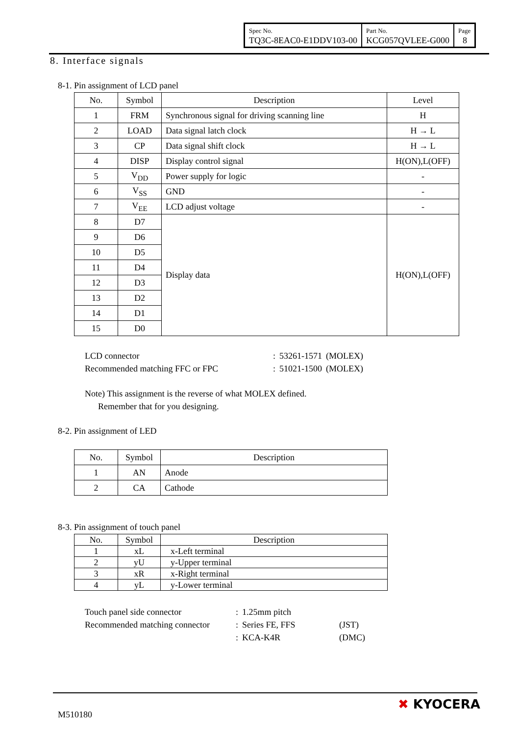| Spec No. TQ3C-8EAC0-E1DDV103-00 | Part No. KCG057QVLEE-G000 | Page 8 |
8. Interface signals
8-1. Pin assignment of LCD panel
| No. | Symbol | Description | Level |
| --- | --- | --- | --- |
| 1 | FRM | Synchronous signal for driving scanning line | H |
| 2 | LOAD | Data signal latch clock | H → L |
| 3 | CP | Data signal shift clock | H → L |
| 4 | DISP | Display control signal | H(ON),L(OFF) |
| 5 | V<sub>DD</sub> | Power supply for logic | - |
| 6 | V<sub>SS</sub> | GND | - |
| 7 | V<sub>EE</sub> | LCD adjust voltage | - |
| 8 | D7 | Display data | H(ON),L(OFF) |
| 9 | D6 | | |
| 10 | D5 | | |
| 11 | D4 | | |
| 12 | D3 | | |
| 13 | D2 | | |
| 14 | D1 | | |
| 15 | D0 | | |
| LCD connector | : | 53261-1571 | (MOLEX) |
| Recommended matching FFC or FPC | : | 51021-1500 | (MOLEX) |
Note) This assignment is the reverse of what MOLEX defined.
Remember that for you designing.
8-2. Pin assignment of LED
| No. | Symbol | Description |
| --- | --- | --- |
| 1 | AN | Anode |
| 2 | CA | Cathode |
8-3. Pin assignment of touch panel
| No. | Symbol | Description |
| --- | --- | --- |
| 1 | xL | x-Left terminal |
| 2 | yU | y-Upper terminal |
| 3 | xR | x-Right terminal |
| 4 | yL | y-Lower terminal |
| Touch panel side connector | : | 1.25mm pitch | |
| Recommended matching connector | : | Series FE, FFS | (JST) |
| | : | KCA-K4R | (DMC) |
M510180
✖ KYOCERA